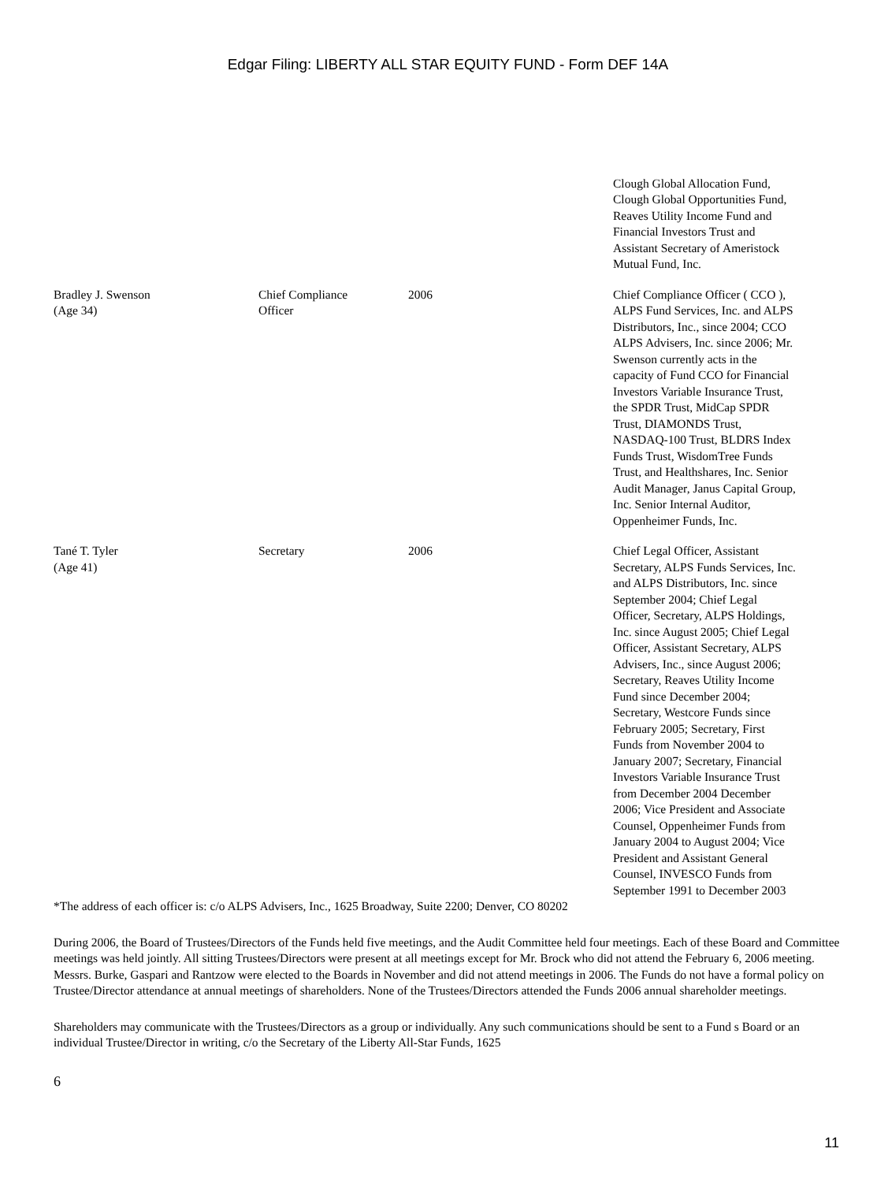Edgar Filing: LIBERTY ALL STAR EQUITY FUND - Form DEF 14A
| | | | Clough Global Allocation Fund, Clough Global Opportunities Fund, Reaves Utility Income Fund and Financial Investors Trust and Assistant Secretary of Ameristock Mutual Fund, Inc. |
| Bradley J. Swenson (Age 34) | Chief Compliance Officer | 2006 | Chief Compliance Officer ( CCO ), ALPS Fund Services, Inc. and ALPS Distributors, Inc., since 2004; CCO ALPS Advisers, Inc. since 2006; Mr. Swenson currently acts in the capacity of Fund CCO for Financial Investors Variable Insurance Trust, the SPDR Trust, MidCap SPDR Trust, DIAMONDS Trust, NASDAQ-100 Trust, BLDRS Index Funds Trust, WisdomTree Funds Trust, and Healthshares, Inc. Senior Audit Manager, Janus Capital Group, Inc. Senior Internal Auditor, Oppenheimer Funds, Inc. |
| Tané T. Tyler (Age 41) | Secretary | 2006 | Chief Legal Officer, Assistant Secretary, ALPS Funds Services, Inc. and ALPS Distributors, Inc. since September 2004; Chief Legal Officer, Secretary, ALPS Holdings, Inc. since August 2005; Chief Legal Officer, Assistant Secretary, ALPS Advisers, Inc., since August 2006; Secretary, Reaves Utility Income Fund since December 2004; Secretary, Westcore Funds since February 2005; Secretary, First Funds from November 2004 to January 2007; Secretary, Financial Investors Variable Insurance Trust from December 2004 December 2006; Vice President and Associate Counsel, Oppenheimer Funds from January 2004 to August 2004; Vice President and Assistant General Counsel, INVESCO Funds from September 1991 to December 2003 |
*The address of each officer is: c/o ALPS Advisers, Inc., 1625 Broadway, Suite 2200; Denver, CO 80202
During 2006, the Board of Trustees/Directors of the Funds held five meetings, and the Audit Committee held four meetings. Each of these Board and Committee meetings was held jointly. All sitting Trustees/Directors were present at all meetings except for Mr. Brock who did not attend the February 6, 2006 meeting. Messrs. Burke, Gaspari and Rantzow were elected to the Boards in November and did not attend meetings in 2006. The Funds do not have a formal policy on Trustee/Director attendance at annual meetings of shareholders. None of the Trustees/Directors attended the Funds 2006 annual shareholder meetings.
Shareholders may communicate with the Trustees/Directors as a group or individually. Any such communications should be sent to a Fund s Board or an individual Trustee/Director in writing, c/o the Secretary of the Liberty All-Star Funds, 1625
6
11